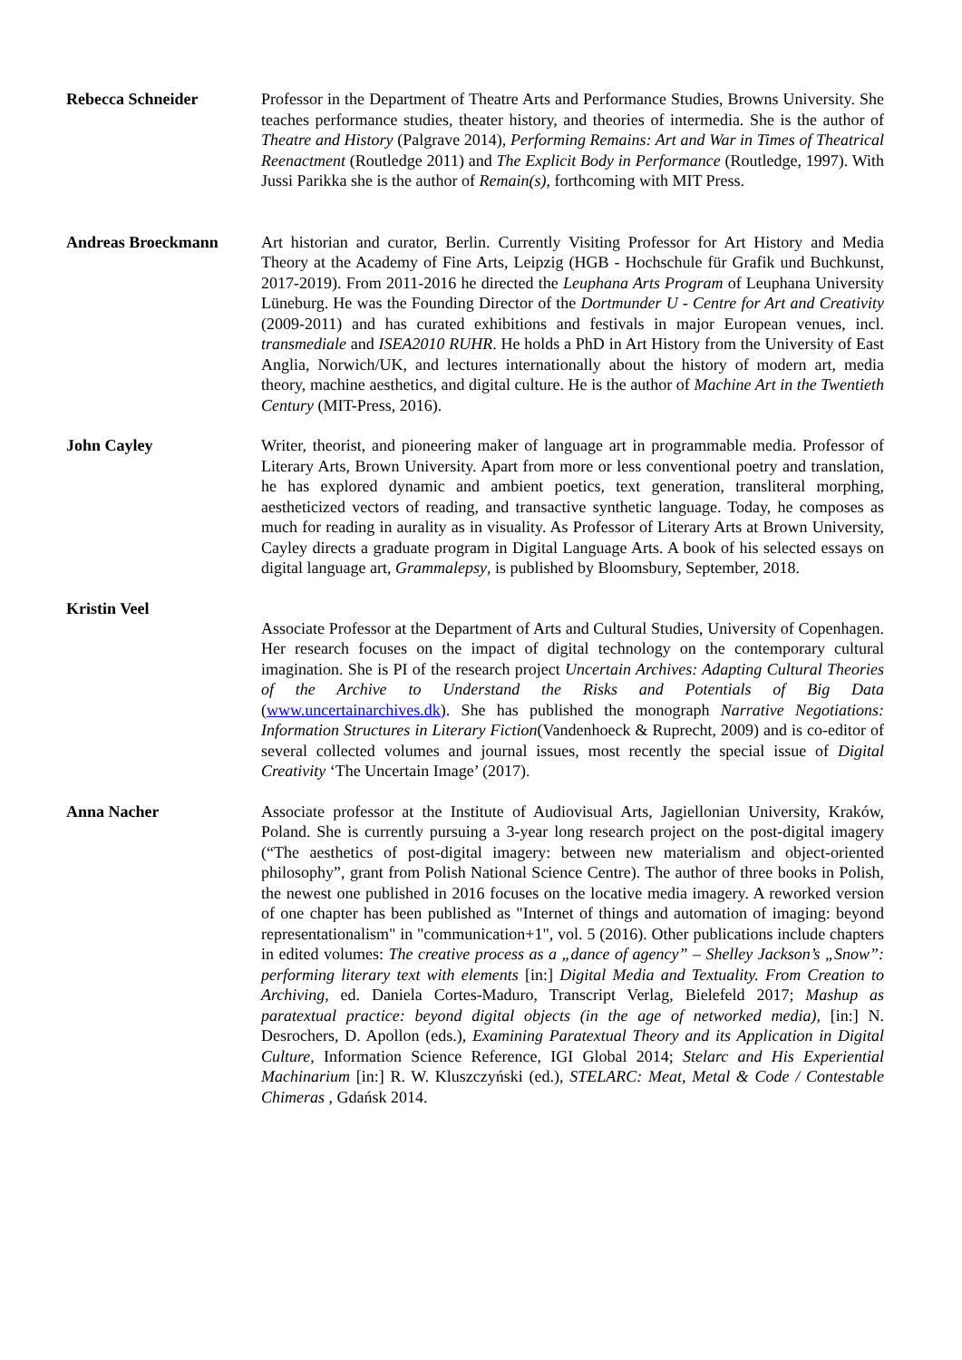Rebecca Schneider Professor in the Department of Theatre Arts and Performance Studies, Browns University. She teaches performance studies, theater history, and theories of intermedia. She is the author of Theatre and History (Palgrave 2014), Performing Remains: Art and War in Times of Theatrical Reenactment (Routledge 2011) and The Explicit Body in Performance (Routledge, 1997). With Jussi Parikka she is the author of Remain(s), forthcoming with MIT Press.
Andreas Broeckmann Art historian and curator, Berlin. Currently Visiting Professor for Art History and Media Theory at the Academy of Fine Arts, Leipzig (HGB - Hochschule für Grafik und Buchkunst, 2017-2019). From 2011-2016 he directed the Leuphana Arts Program of Leuphana University Lüneburg. He was the Founding Director of the Dortmunder U - Centre for Art and Creativity (2009-2011) and has curated exhibitions and festivals in major European venues, incl. transmediale and ISEA2010 RUHR. He holds a PhD in Art History from the University of East Anglia, Norwich/UK, and lectures internationally about the history of modern art, media theory, machine aesthetics, and digital culture. He is the author of Machine Art in the Twentieth Century (MIT-Press, 2016).
John Cayley Writer, theorist, and pioneering maker of language art in programmable media. Professor of Literary Arts, Brown University. Apart from more or less conventional poetry and translation, he has explored dynamic and ambient poetics, text generation, transliteral morphing, aestheticized vectors of reading, and transactive synthetic language. Today, he composes as much for reading in aurality as in visuality. As Professor of Literary Arts at Brown University, Cayley directs a graduate program in Digital Language Arts. A book of his selected essays on digital language art, Grammalepsy, is published by Bloomsbury, September, 2018.
Kristin Veel
Associate Professor at the Department of Arts and Cultural Studies, University of Copenhagen. Her research focuses on the impact of digital technology on the contemporary cultural imagination. She is PI of the research project Uncertain Archives: Adapting Cultural Theories of the Archive to Understand the Risks and Potentials of Big Data (www.uncertainarchives.dk). She has published the monograph Narrative Negotiations: Information Structures in Literary Fiction(Vandenhoeck & Ruprecht, 2009) and is co-editor of several collected volumes and journal issues, most recently the special issue of Digital Creativity ‘The Uncertain Image’ (2017).
Anna Nacher Associate professor at the Institute of Audiovisual Arts, Jagiellonian University, Kraków, Poland. She is currently pursuing a 3-year long research project on the post-digital imagery (“The aesthetics of post-digital imagery: between new materialism and object-oriented philosophy”, grant from Polish National Science Centre). The author of three books in Polish, the newest one published in 2016 focuses on the locative media imagery. A reworked version of one chapter has been published as "Internet of things and automation of imaging: beyond representationalism" in "communication+1", vol. 5 (2016). Other publications include chapters in edited volumes: The creative process as a „dance of agency” – Shelley Jackson’s „Snow”: performing literary text with elements [in:] Digital Media and Textuality. From Creation to Archiving, ed. Daniela Cortes-Maduro, Transcript Verlag, Bielefeld 2017; Mashup as paratextual practice: beyond digital objects (in the age of networked media), [in:] N. Desrochers, D. Apollon (eds.), Examining Paratextual Theory and its Application in Digital Culture, Information Science Reference, IGI Global 2014; Stelarc and His Experiential Machinarium [in:] R. W. Kluszczyński (ed.), STELARC: Meat, Metal & Code / Contestable Chimeras , Gdańsk 2014.